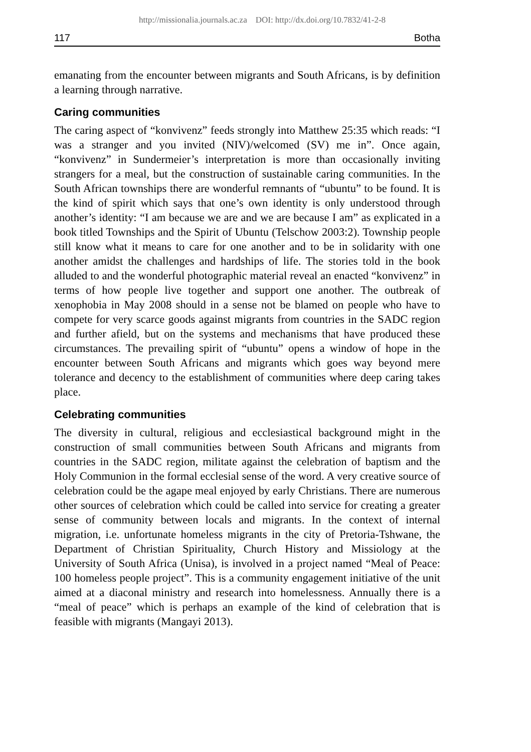http://missionalia.journals.ac.za DOI: http://dx.doi.org/10.7832/41-2-8
117 Botha
emanating from the encounter between migrants and South Africans, is by definition a learning through narrative.
Caring communities
The caring aspect of “konvivenz” feeds strongly into Matthew 25:35 which reads: “I was a stranger and you invited (NIV)/welcomed (SV) me in”. Once again, “konvivenz” in Sundermeier’s interpretation is more than occasionally inviting strangers for a meal, but the construction of sustainable caring communities. In the South African townships there are wonderful remnants of “ubuntu” to be found. It is the kind of spirit which says that one’s own identity is only understood through another’s identity: “I am because we are and we are because I am” as explicated in a book titled Townships and the Spirit of Ubuntu (Telschow 2003:2). Township people still know what it means to care for one another and to be in solidarity with one another amidst the challenges and hardships of life. The stories told in the book alluded to and the wonderful photographic material reveal an enacted “konvivenz” in terms of how people live together and support one another. The outbreak of xenophobia in May 2008 should in a sense not be blamed on people who have to compete for very scarce goods against migrants from countries in the SADC region and further afield, but on the systems and mechanisms that have produced these circumstances. The prevailing spirit of “ubuntu” opens a window of hope in the encounter between South Africans and migrants which goes way beyond mere tolerance and decency to the establishment of communities where deep caring takes place.
Celebrating communities
The diversity in cultural, religious and ecclesiastical background might in the construction of small communities between South Africans and migrants from countries in the SADC region, militate against the celebration of baptism and the Holy Communion in the formal ecclesial sense of the word. A very creative source of celebration could be the agape meal enjoyed by early Christians. There are numerous other sources of celebration which could be called into service for creating a greater sense of community between locals and migrants. In the context of internal migration, i.e. unfortunate homeless migrants in the city of Pretoria-Tshwane, the Department of Christian Spirituality, Church History and Missiology at the University of South Africa (Unisa), is involved in a project named “Meal of Peace: 100 homeless people project”. This is a community engagement initiative of the unit aimed at a diaconal ministry and research into homelessness. Annually there is a “meal of peace” which is perhaps an example of the kind of celebration that is feasible with migrants (Mangayi 2013).